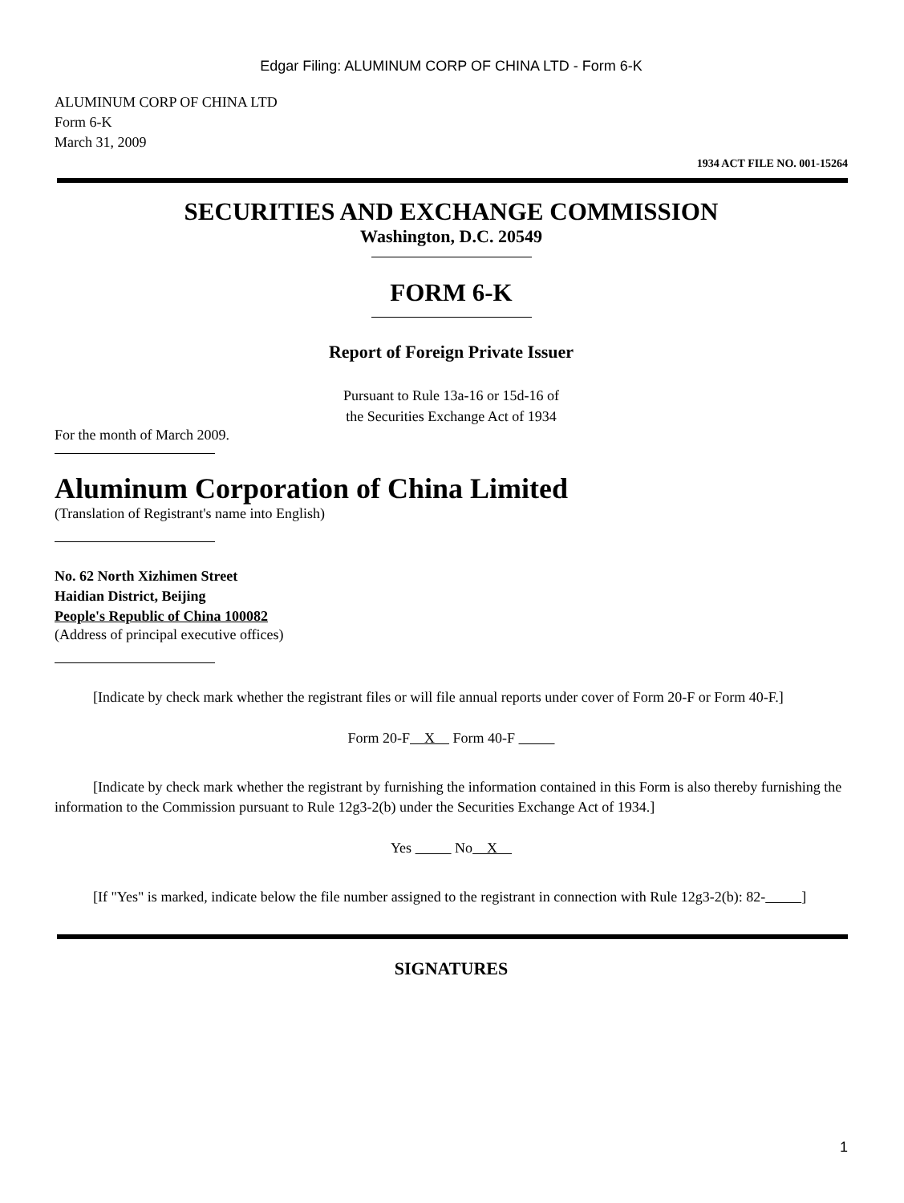Edgar Filing: ALUMINUM CORP OF CHINA LTD - Form 6-K
ALUMINUM CORP OF CHINA LTD
Form 6-K
March 31, 2009
1934 ACT FILE NO. 001-15264
SECURITIES AND EXCHANGE COMMISSION
Washington, D.C. 20549
FORM 6-K
Report of Foreign Private Issuer
Pursuant to Rule 13a-16 or 15d-16 of
the Securities Exchange Act of 1934
For the month of March 2009.
Aluminum Corporation of China Limited
(Translation of Registrant's name into English)
No. 62 North Xizhimen Street
Haidian District, Beijing
People's Republic of China 100082
(Address of principal executive offices)
[Indicate by check mark whether the registrant files or will file annual reports under cover of Form 20-F or Form 40-F.]
Form 20-F X Form 40-F
[Indicate by check mark whether the registrant by furnishing the information contained in this Form is also thereby furnishing the information to the Commission pursuant to Rule 12g3-2(b) under the Securities Exchange Act of 1934.]
Yes No X
[If "Yes" is marked, indicate below the file number assigned to the registrant in connection with Rule 12g3-2(b): 82- ]
SIGNATURES
1